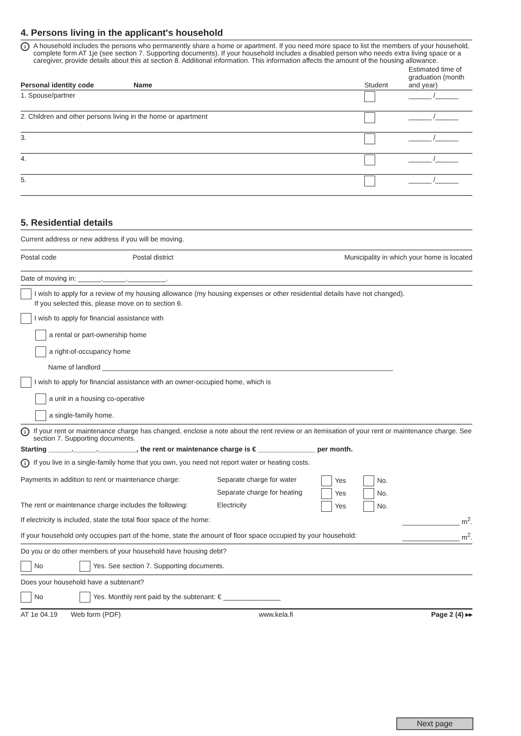4. Persons living in the applicant's household
i
A household includes the persons who permanently share a home or apartment. If you need more space to list the members of your household, complete form AT 1je (see section 7. Supporting documents). If your household includes a disabled person who needs extra living space or a caregiver, provide details about this at section 8. Additional information. This information affects the amount of the housing allowance.
| Personal identity code | Name | Student | Estimated time of graduation (month and year) |
| 1. Spouse/partner | | | ______ /______ |
| 2. Children and other persons living in the home or apartment | | | ______ /______ |
| 3. | | | ______ /______ |
| 4. | | | ______ /______ |
| 5. | | | ______ /______ |
5. Residential details
Current address or new address if you will be moving.
Postal code Postal district Municipality in which your home is located
Date of moving in: ______.______.__________.
I wish to apply for a review of my housing allowance (my housing expenses or other residential details have not changed).
If you selected this, please move on to section 6.
I wish to apply for financial assistance with
a rental or part-ownership home
a right-of-occupancy home
Name of landlord ____________________________________________________________________________
I wish to apply for financial assistance with an owner-occupied home, which is
a unit in a housing co-operative
a single-family home.
i
If your rent or maintenance charge has changed, enclose a note about the rent review or an itemisation of your rent or maintenance charge. See section 7. Supporting documents.
Starting ______.______.__________, the rent or maintenance charge is € _______________ per month.
i
If you live in a single-family home that you own, you need not report water or heating costs.
| Payments in addition to rent or maintenance charge: | Separate charge for water | Yes | No. |
| | Separate charge for heating | Yes | No. |
| The rent or maintenance charge includes the following: | Electricity | Yes | No. |
If electricity is included, state the total floor space of the home: _______________ m<sup>2</sup>.
If your household only occupies part of the home, state the amount of floor space occupied by your household: _______________ m<sup>2</sup>.
Do you or do other members of your household have housing debt?
No Yes. See section 7. Supporting documents.
Does your household have a subtenant?
No Yes. Monthly rent paid by the subtenant: € _______________
AT 1e 04.19 Web form (PDF) www.kela.fi Page 2 (4) ▸▸
Next page